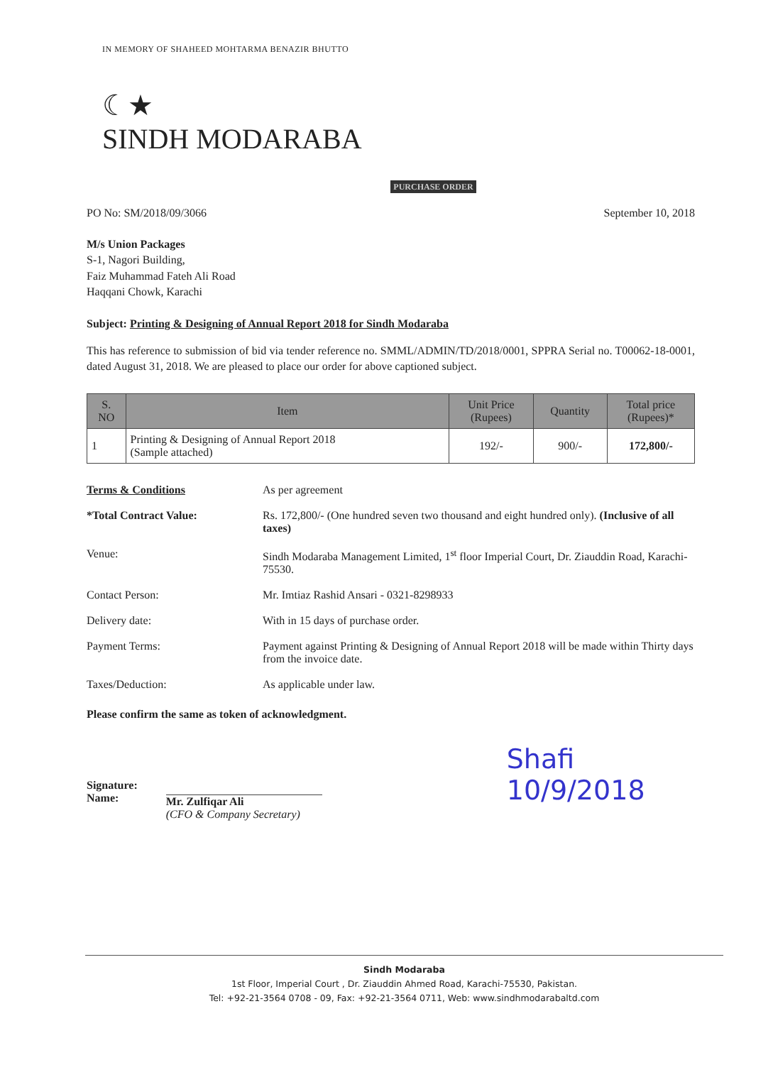IN MEMORY OF SHAHEED MOHTARMA BENAZIR BHUTTO
☾★
SINDH MODARABA
PURCHASE ORDER
PO No: SM/2018/09/3066 September 10, 2018
M/s Union Packages
S-1, Nagori Building,
Faiz Muhammad Fateh Ali Road
Haqqani Chowk, Karachi
Subject: Printing & Designing of Annual Report 2018 for Sindh Modaraba
This has reference to submission of bid via tender reference no. SMML/ADMIN/TD/2018/0001, SPPRA Serial no. T00062-18-0001, dated August 31, 2018. We are pleased to place our order for above captioned subject.
| S. NO | Item | Unit Price (Rupees) | Quantity | Total price (Rupees)* |
| --- | --- | --- | --- | --- |
| 1 | Printing & Designing of Annual Report 2018 (Sample attached) | 192/- | 900/- | 172,800/- |
Terms & Conditions
As per agreement
*Total Contract Value:
Rs. 172,800/- (One hundred seven two thousand and eight hundred only). (Inclusive of all taxes)
Venue:
Sindh Modaraba Management Limited, 1<sup>st</sup> floor Imperial Court, Dr. Ziauddin Road, Karachi-75530.
Contact Person:
Mr. Imtiaz Rashid Ansari - 0321-8298933
Delivery date:
With in 15 days of purchase order.
Payment Terms:
Payment against Printing & Designing of Annual Report 2018 will be made within Thirty days from the invoice date.
Taxes/Deduction:
As applicable under law.
Please confirm the same as token of acknowledgment.
Signature:
Name:
Mr. Zulfiqar Ali
(CFO & Company Secretary)
Shafi
10/9/2018
Sindh Modaraba
1st Floor, Imperial Court , Dr. Ziauddin Ahmed Road, Karachi-75530, Pakistan.
Tel: +92-21-3564 0708 - 09, Fax: +92-21-3564 0711, Web: www.sindhmodarabaltd.com